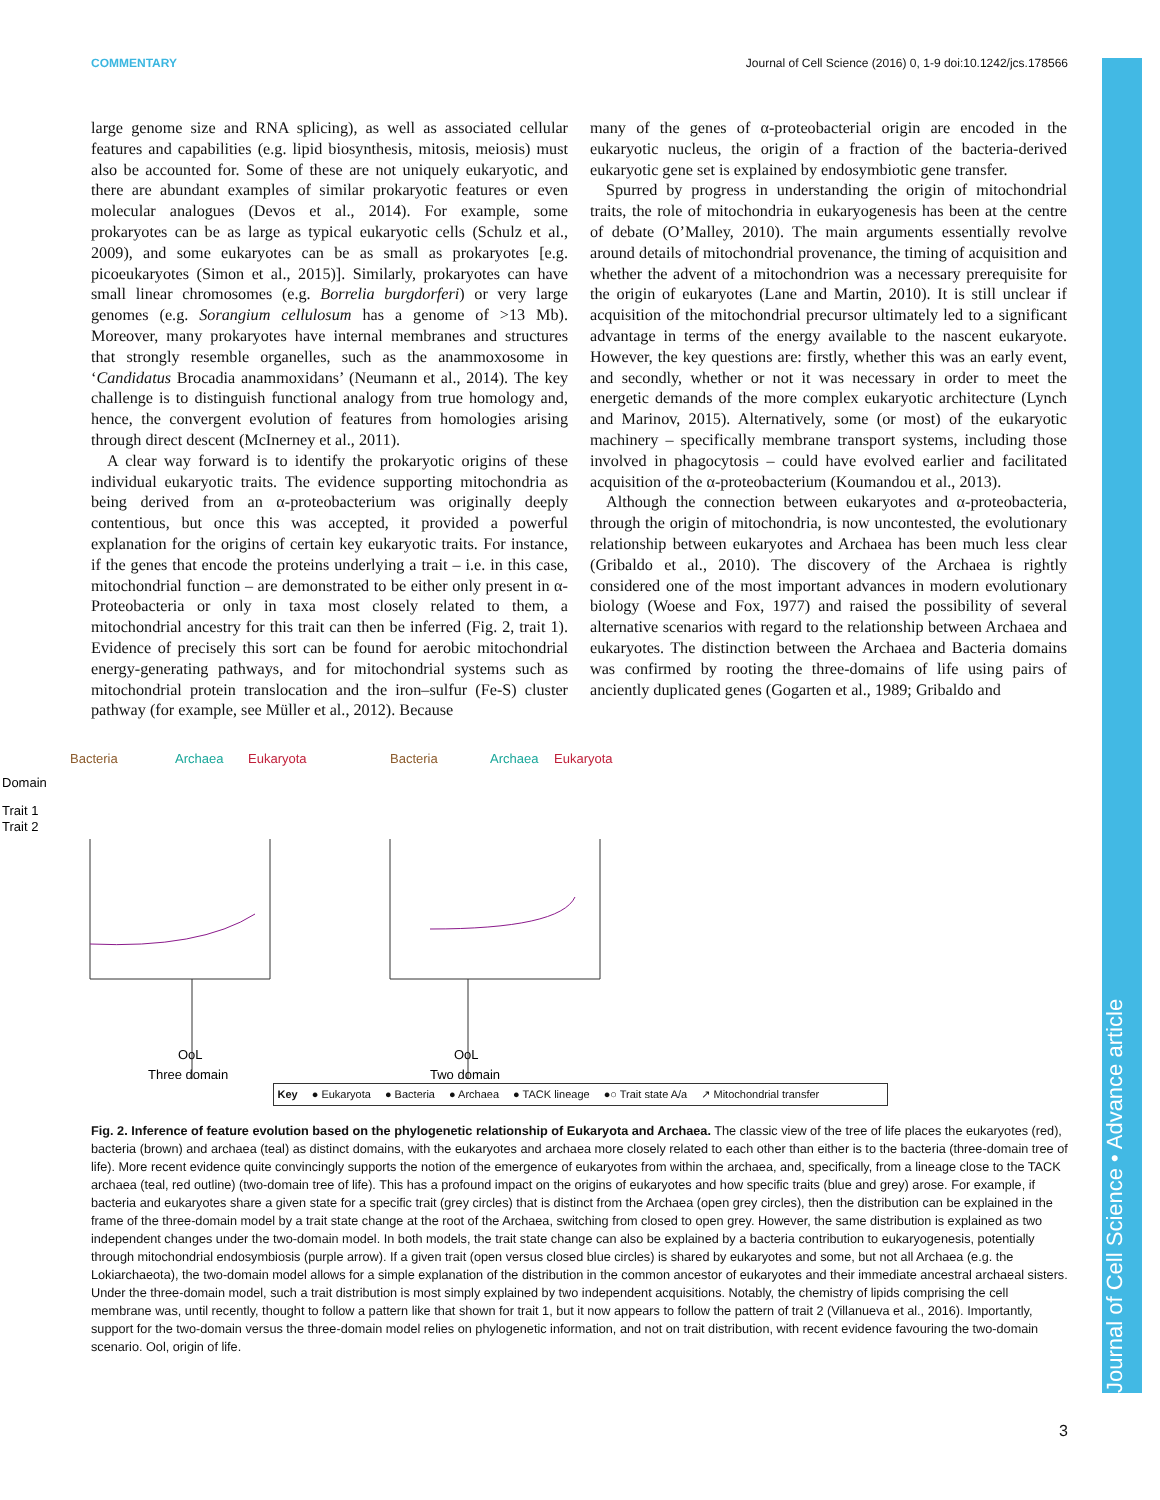COMMENTARY Journal of Cell Science (2016) 0, 1-9 doi:10.1242/jcs.178566
large genome size and RNA splicing), as well as associated cellular features and capabilities (e.g. lipid biosynthesis, mitosis, meiosis) must also be accounted for. Some of these are not uniquely eukaryotic, and there are abundant examples of similar prokaryotic features or even molecular analogues (Devos et al., 2014). For example, some prokaryotes can be as large as typical eukaryotic cells (Schulz et al., 2009), and some eukaryotes can be as small as prokaryotes [e.g. picoeukaryotes (Simon et al., 2015)]. Similarly, prokaryotes can have small linear chromosomes (e.g. Borrelia burgdorferi) or very large genomes (e.g. Sorangium cellulosum has a genome of >13 Mb). Moreover, many prokaryotes have internal membranes and structures that strongly resemble organelles, such as the anammoxosome in ‘Candidatus Brocadia anammoxidans’ (Neumann et al., 2014). The key challenge is to distinguish functional analogy from true homology and, hence, the convergent evolution of features from homologies arising through direct descent (McInerney et al., 2011).
A clear way forward is to identify the prokaryotic origins of these individual eukaryotic traits. The evidence supporting mitochondria as being derived from an α-proteobacterium was originally deeply contentious, but once this was accepted, it provided a powerful explanation for the origins of certain key eukaryotic traits. For instance, if the genes that encode the proteins underlying a trait – i.e. in this case, mitochondrial function – are demonstrated to be either only present in α-Proteobacteria or only in taxa most closely related to them, a mitochondrial ancestry for this trait can then be inferred (Fig. 2, trait 1). Evidence of precisely this sort can be found for aerobic mitochondrial energy-generating pathways, and for mitochondrial systems such as mitochondrial protein translocation and the iron–sulfur (Fe-S) cluster pathway (for example, see Müller et al., 2012). Because
many of the genes of α-proteobacterial origin are encoded in the eukaryotic nucleus, the origin of a fraction of the bacteria-derived eukaryotic gene set is explained by endosymbiotic gene transfer.
Spurred by progress in understanding the origin of mitochondrial traits, the role of mitochondria in eukaryogenesis has been at the centre of debate (O’Malley, 2010). The main arguments essentially revolve around details of mitochondrial provenance, the timing of acquisition and whether the advent of a mitochondrion was a necessary prerequisite for the origin of eukaryotes (Lane and Martin, 2010). It is still unclear if acquisition of the mitochondrial precursor ultimately led to a significant advantage in terms of the energy available to the nascent eukaryote. However, the key questions are: firstly, whether this was an early event, and secondly, whether or not it was necessary in order to meet the energetic demands of the more complex eukaryotic architecture (Lynch and Marinov, 2015). Alternatively, some (or most) of the eukaryotic machinery – specifically membrane transport systems, including those involved in phagocytosis – could have evolved earlier and facilitated acquisition of the α-proteobacterium (Koumandou et al., 2013).
Although the connection between eukaryotes and α-proteobacteria, through the origin of mitochondria, is now uncontested, the evolutionary relationship between eukaryotes and Archaea has been much less clear (Gribaldo et al., 2010). The discovery of the Archaea is rightly considered one of the most important advances in modern evolutionary biology (Woese and Fox, 1977) and raised the possibility of several alternative scenarios with regard to the relationship between Archaea and eukaryotes. The distinction between the Archaea and Bacteria domains was confirmed by rooting the three-domains of life using pairs of anciently duplicated genes (Gogarten et al., 1989; Gribaldo and
Bacteria
Archaea
Eukaryota
Bacteria
Archaea
Eukaryota
Domain
Trait 1
Trait 2
OoL
Three domain
OoL
Two domain
Key ● Eukaryota ● Bacteria ● Archaea ● TACK lineage ●○ Trait state A/a ↗ Mitochondrial transfer
Fig. 2. Inference of feature evolution based on the phylogenetic relationship of Eukaryota and Archaea. The classic view of the tree of life places the eukaryotes (red), bacteria (brown) and archaea (teal) as distinct domains, with the eukaryotes and archaea more closely related to each other than either is to the bacteria (three-domain tree of life). More recent evidence quite convincingly supports the notion of the emergence of eukaryotes from within the archaea, and, specifically, from a lineage close to the TACK archaea (teal, red outline) (two-domain tree of life). This has a profound impact on the origins of eukaryotes and how specific traits (blue and grey) arose. For example, if bacteria and eukaryotes share a given state for a specific trait (grey circles) that is distinct from the Archaea (open grey circles), then the distribution can be explained in the frame of the three-domain model by a trait state change at the root of the Archaea, switching from closed to open grey. However, the same distribution is explained as two independent changes under the two-domain model. In both models, the trait state change can also be explained by a bacteria contribution to eukaryogenesis, potentially through mitochondrial endosymbiosis (purple arrow). If a given trait (open versus closed blue circles) is shared by eukaryotes and some, but not all Archaea (e.g. the Lokiarchaeota), the two-domain model allows for a simple explanation of the distribution in the common ancestor of eukaryotes and their immediate ancestral archaeal sisters. Under the three-domain model, such a trait distribution is most simply explained by two independent acquisitions. Notably, the chemistry of lipids comprising the cell membrane was, until recently, thought to follow a pattern like that shown for trait 1, but it now appears to follow the pattern of trait 2 (Villanueva et al., 2016). Importantly, support for the two-domain versus the three-domain model relies on phylogenetic information, and not on trait distribution, with recent evidence favouring the two-domain scenario. Ool, origin of life.
Journal of Cell Science • Advance article
3